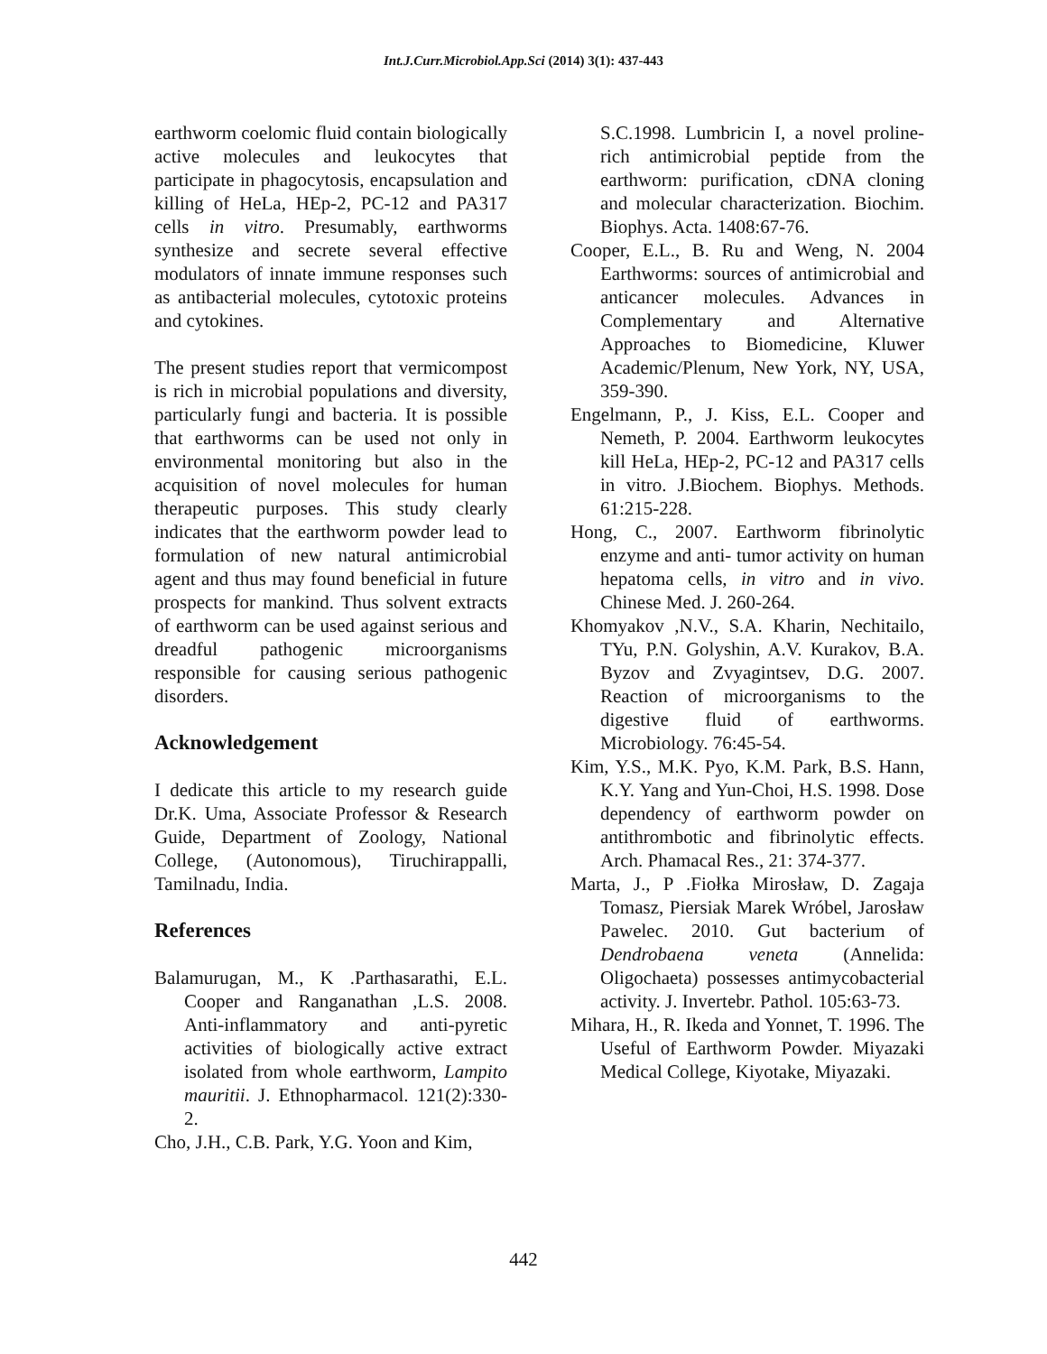Int.J.Curr.Microbiol.App.Sci (2014) 3(1): 437-443
earthworm coelomic fluid contain biologically active molecules and leukocytes that participate in phagocytosis, encapsulation and killing of HeLa, HEp-2, PC-12 and PA317 cells in vitro. Presumably, earthworms synthesize and secrete several effective modulators of innate immune responses such as antibacterial molecules, cytotoxic proteins and cytokines.
The present studies report that vermicompost is rich in microbial populations and diversity, particularly fungi and bacteria. It is possible that earthworms can be used not only in environmental monitoring but also in the acquisition of novel molecules for human therapeutic purposes. This study clearly indicates that the earthworm powder lead to formulation of new natural antimicrobial agent and thus may found beneficial in future prospects for mankind. Thus solvent extracts of earthworm can be used against serious and dreadful pathogenic microorganisms responsible for causing serious pathogenic disorders.
Acknowledgement
I dedicate this article to my research guide Dr.K. Uma, Associate Professor & Research Guide, Department of Zoology, National College, (Autonomous), Tiruchirappalli, Tamilnadu, India.
References
Balamurugan, M., K .Parthasarathi, E.L. Cooper and Ranganathan ,L.S. 2008. Anti-inflammatory and anti-pyretic activities of biologically active extract isolated from whole earthworm, Lampito mauritii. J. Ethnopharmacol. 121(2):330-2.
Cho, J.H., C.B. Park, Y.G. Yoon and Kim,
S.C.1998. Lumbricin I, a novel proline-rich antimicrobial peptide from the earthworm: purification, cDNA cloning and molecular characterization. Biochim. Biophys. Acta. 1408:67-76.
Cooper, E.L., B. Ru and Weng, N. 2004 Earthworms: sources of antimicrobial and anticancer molecules. Advances in Complementary and Alternative Approaches to Biomedicine, Kluwer Academic/Plenum, New York, NY, USA, 359-390.
Engelmann, P., J. Kiss, E.L. Cooper and Nemeth, P. 2004. Earthworm leukocytes kill HeLa, HEp-2, PC-12 and PA317 cells in vitro. J.Biochem. Biophys. Methods. 61:215-228.
Hong, C., 2007. Earthworm fibrinolytic enzyme and anti- tumor activity on human hepatoma cells, in vitro and in vivo. Chinese Med. J. 260-264.
Khomyakov ,N.V., S.A. Kharin, Nechitailo, TYu, P.N. Golyshin, A.V. Kurakov, B.A. Byzov and Zvyagintsev, D.G. 2007. Reaction of microorganisms to the digestive fluid of earthworms. Microbiology. 76:45-54.
Kim, Y.S., M.K. Pyo, K.M. Park, B.S. Hann, K.Y. Yang and Yun-Choi, H.S. 1998. Dose dependency of earthworm powder on antithrombotic and fibrinolytic effects. Arch. Phamacal Res., 21: 374-377.
Marta, J., P .Fiołka Mirosław, D. Zagaja Tomasz, Piersiak Marek Wróbel, Jarosław Pawelec. 2010. Gut bacterium of Dendrobaena veneta (Annelida: Oligochaeta) possesses antimycobacterial activity. J. Invertebr. Pathol. 105:63-73.
Mihara, H., R. Ikeda and Yonnet, T. 1996. The Useful of Earthworm Powder. Miyazaki Medical College, Kiyotake, Miyazaki.
442